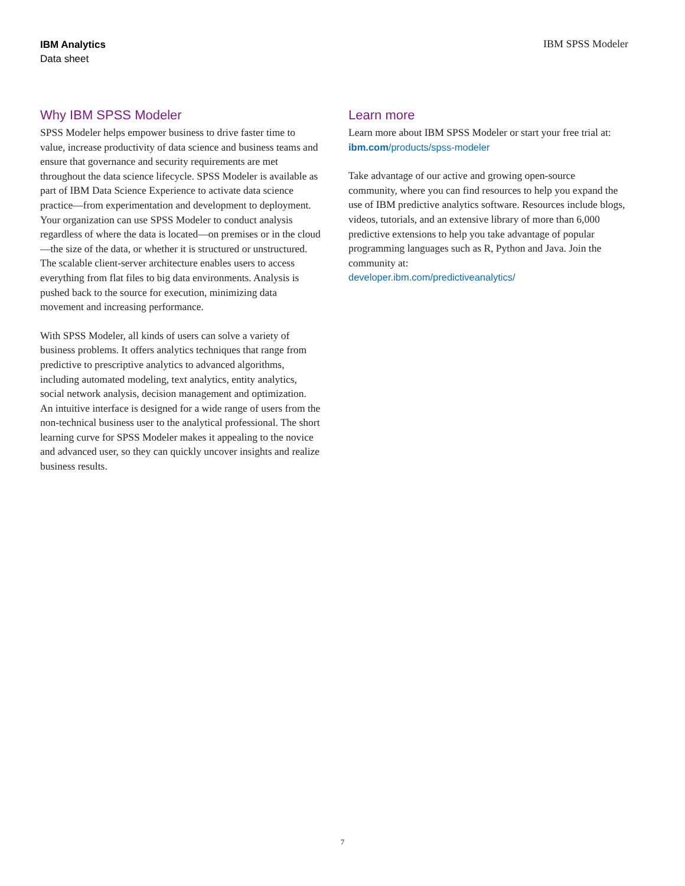IBM Analytics
Data sheet
IBM SPSS Modeler
Why IBM SPSS Modeler
SPSS Modeler helps empower business to drive faster time to value, increase productivity of data science and business teams and ensure that governance and security requirements are met throughout the data science lifecycle. SPSS Modeler is available as part of IBM Data Science Experience to activate data science practice—from experimentation and development to deployment. Your organization can use SPSS Modeler to conduct analysis regardless of where the data is located—on premises or in the cloud—the size of the data, or whether it is structured or unstructured. The scalable client-server architecture enables users to access everything from flat files to big data environments. Analysis is pushed back to the source for execution, minimizing data movement and increasing performance.
With SPSS Modeler, all kinds of users can solve a variety of business problems. It offers analytics techniques that range from predictive to prescriptive analytics to advanced algorithms, including automated modeling, text analytics, entity analytics, social network analysis, decision management and optimization. An intuitive interface is designed for a wide range of users from the non-technical business user to the analytical professional. The short learning curve for SPSS Modeler makes it appealing to the novice and advanced user, so they can quickly uncover insights and realize business results.
Learn more
Learn more about IBM SPSS Modeler or start your free trial at:
ibm.com/products/spss-modeler
Take advantage of our active and growing open-source community, where you can find resources to help you expand the use of IBM predictive analytics software. Resources include blogs, videos, tutorials, and an extensive library of more than 6,000 predictive extensions to help you take advantage of popular programming languages such as R, Python and Java. Join the community at:
developer.ibm.com/predictiveanalytics/
7